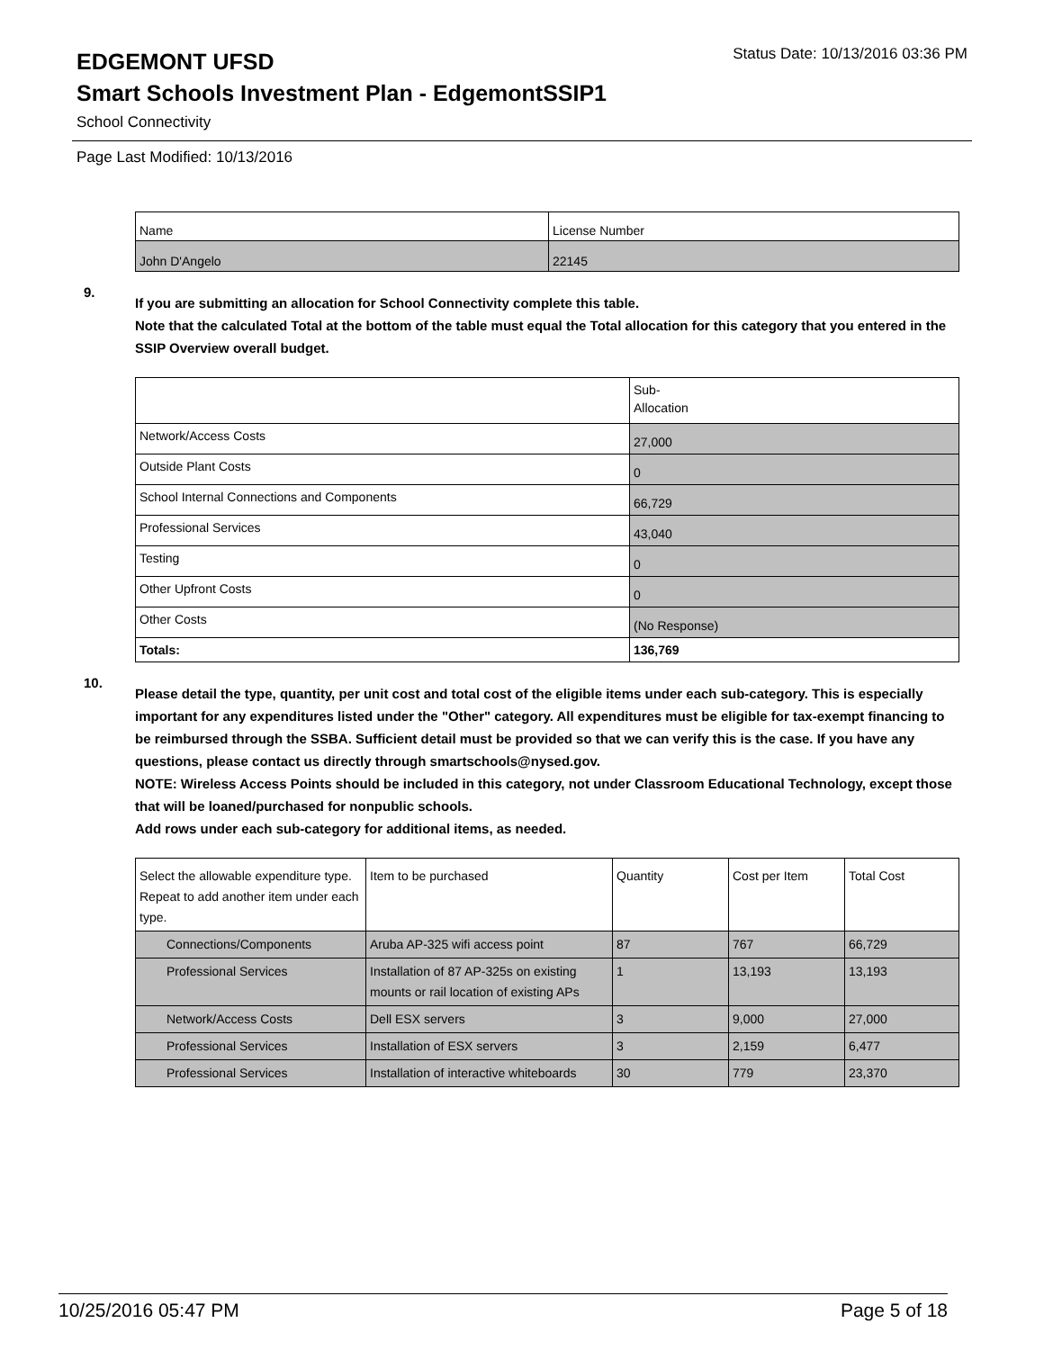EDGEMONT UFSD
Status Date: 10/13/2016 03:36 PM
Smart Schools Investment Plan - EdgemontSSIP1
School Connectivity
Page Last Modified: 10/13/2016
| Name | License Number |
| John D'Angelo | 22145 |
9.
If you are submitting an allocation for School Connectivity complete this table.
Note that the calculated Total at the bottom of the table must equal the Total allocation for this category that you entered in the SSIP Overview overall budget.
| | Sub- Allocation |
| Network/Access Costs | 27,000 |
| Outside Plant Costs | 0 |
| School Internal Connections and Components | 66,729 |
| Professional Services | 43,040 |
| Testing | 0 |
| Other Upfront Costs | 0 |
| Other Costs | (No Response) |
| Totals: | 136,769 |
10.
Please detail the type, quantity, per unit cost and total cost of the eligible items under each sub-category. This is especially important for any expenditures listed under the "Other" category. All expenditures must be eligible for tax-exempt financing to be reimbursed through the SSBA. Sufficient detail must be provided so that we can verify this is the case. If you have any questions, please contact us directly through smartschools@nysed.gov.
NOTE: Wireless Access Points should be included in this category, not under Classroom Educational Technology, except those that will be loaned/purchased for nonpublic schools.
Add rows under each sub-category for additional items, as needed.
| Select the allowable expenditure type. Repeat to add another item under each type. | Item to be purchased | Quantity | Cost per Item | Total Cost |
| Connections/Components | Aruba AP-325 wifi access point | 87 | 767 | 66,729 |
| Professional Services | Installation of 87 AP-325s on existing mounts or rail location of existing APs | 1 | 13,193 | 13,193 |
| Network/Access Costs | Dell ESX servers | 3 | 9,000 | 27,000 |
| Professional Services | Installation of ESX servers | 3 | 2,159 | 6,477 |
| Professional Services | Installation of interactive whiteboards | 30 | 779 | 23,370 |
10/25/2016 05:47 PM Page 5 of 18